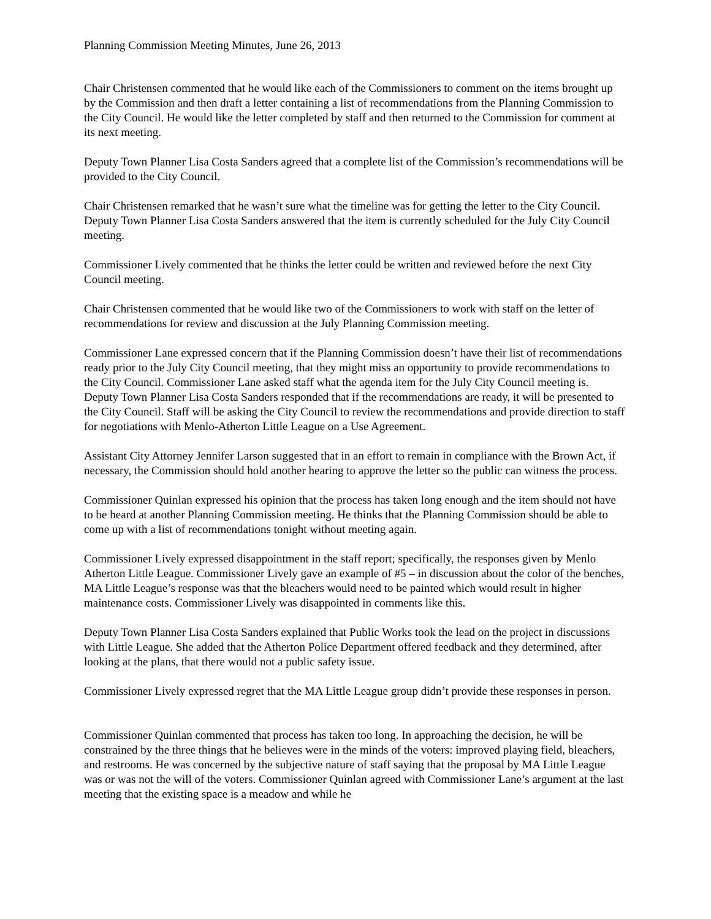Planning Commission Meeting Minutes, June 26, 2013
Chair Christensen commented that he would like each of the Commissioners to comment on the items brought up by the Commission and then draft a letter containing a list of recommendations from the Planning Commission to the City Council. He would like the letter completed by staff and then returned to the Commission for comment at its next meeting.
Deputy Town Planner Lisa Costa Sanders agreed that a complete list of the Commission’s recommendations will be provided to the City Council.
Chair Christensen remarked that he wasn’t sure what the timeline was for getting the letter to the City Council. Deputy Town Planner Lisa Costa Sanders answered that the item is currently scheduled for the July City Council meeting.
Commissioner Lively commented that he thinks the letter could be written and reviewed before the next City Council meeting.
Chair Christensen commented that he would like two of the Commissioners to work with staff on the letter of recommendations for review and discussion at the July Planning Commission meeting.
Commissioner Lane expressed concern that if the Planning Commission doesn’t have their list of recommendations ready prior to the July City Council meeting, that they might miss an opportunity to provide recommendations to the City Council. Commissioner Lane asked staff what the agenda item for the July City Council meeting is. Deputy Town Planner Lisa Costa Sanders responded that if the recommendations are ready, it will be presented to the City Council. Staff will be asking the City Council to review the recommendations and provide direction to staff for negotiations with Menlo-Atherton Little League on a Use Agreement.
Assistant City Attorney Jennifer Larson suggested that in an effort to remain in compliance with the Brown Act, if necessary, the Commission should hold another hearing to approve the letter so the public can witness the process.
Commissioner Quinlan expressed his opinion that the process has taken long enough and the item should not have to be heard at another Planning Commission meeting. He thinks that the Planning Commission should be able to come up with a list of recommendations tonight without meeting again.
Commissioner Lively expressed disappointment in the staff report; specifically, the responses given by Menlo Atherton Little League. Commissioner Lively gave an example of #5 – in discussion about the color of the benches, MA Little League’s response was that the bleachers would need to be painted which would result in higher maintenance costs. Commissioner Lively was disappointed in comments like this.
Deputy Town Planner Lisa Costa Sanders explained that Public Works took the lead on the project in discussions with Little League. She added that the Atherton Police Department offered feedback and they determined, after looking at the plans, that there would not a public safety issue.
Commissioner Lively expressed regret that the MA Little League group didn’t provide these responses in person.
Commissioner Quinlan commented that process has taken too long. In approaching the decision, he will be constrained by the three things that he believes were in the minds of the voters: improved playing field, bleachers, and restrooms. He was concerned by the subjective nature of staff saying that the proposal by MA Little League was or was not the will of the voters. Commissioner Quinlan agreed with Commissioner Lane’s argument at the last meeting that the existing space is a meadow and while he